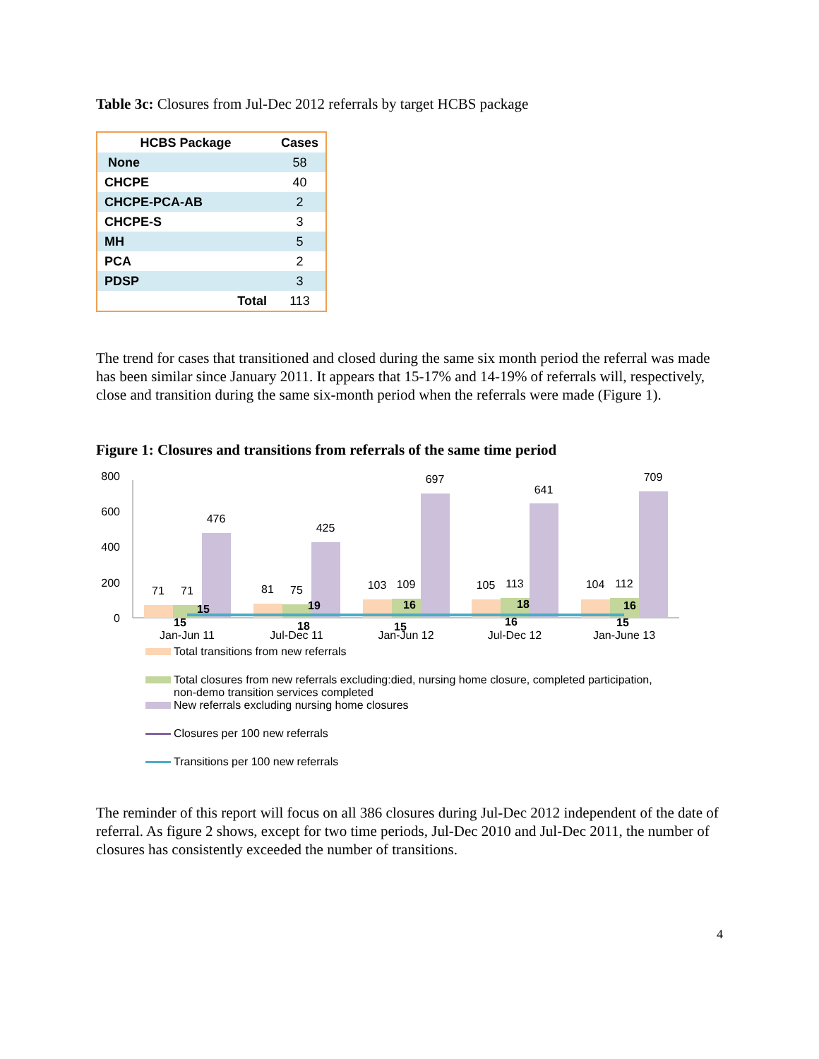Table 3c: Closures from Jul-Dec 2012 referrals by target HCBS package
| HCBS Package | Cases |
| --- | --- |
| None | 58 |
| CHCPE | 40 |
| CHCPE-PCA-AB | 2 |
| CHCPE-S | 3 |
| MH | 5 |
| PCA | 2 |
| PDSP | 3 |
| Total | 113 |
The trend for cases that transitioned and closed during the same six month period the referral was made has been similar since January 2011. It appears that 15-17% and 14-19% of referrals will, respectively, close and transition during the same six-month period when the referrals were made (Figure 1).
Figure 1: Closures and transitions from referrals of the same time period
800
600
400
200
0
71
71
476
81
75
425
103
109
697
105
113
641
104
112
709
15
15
19
18
16
15
18
16
16
15
Jan-Jun 11
Jul-Dec 11
Jan-Jun 12
Jul-Dec 12
Jan-June 13
Total transitions from new referrals
Total closures from new referrals excluding:died, nursing home closure, completed participation,
non-demo transition services completed
New referrals excluding nursing home closures
Closures per 100 new referrals
Transitions per 100 new referrals
The reminder of this report will focus on all 386 closures during Jul-Dec 2012 independent of the date of referral. As figure 2 shows, except for two time periods, Jul-Dec 2010 and Jul-Dec 2011, the number of closures has consistently exceeded the number of transitions.
4